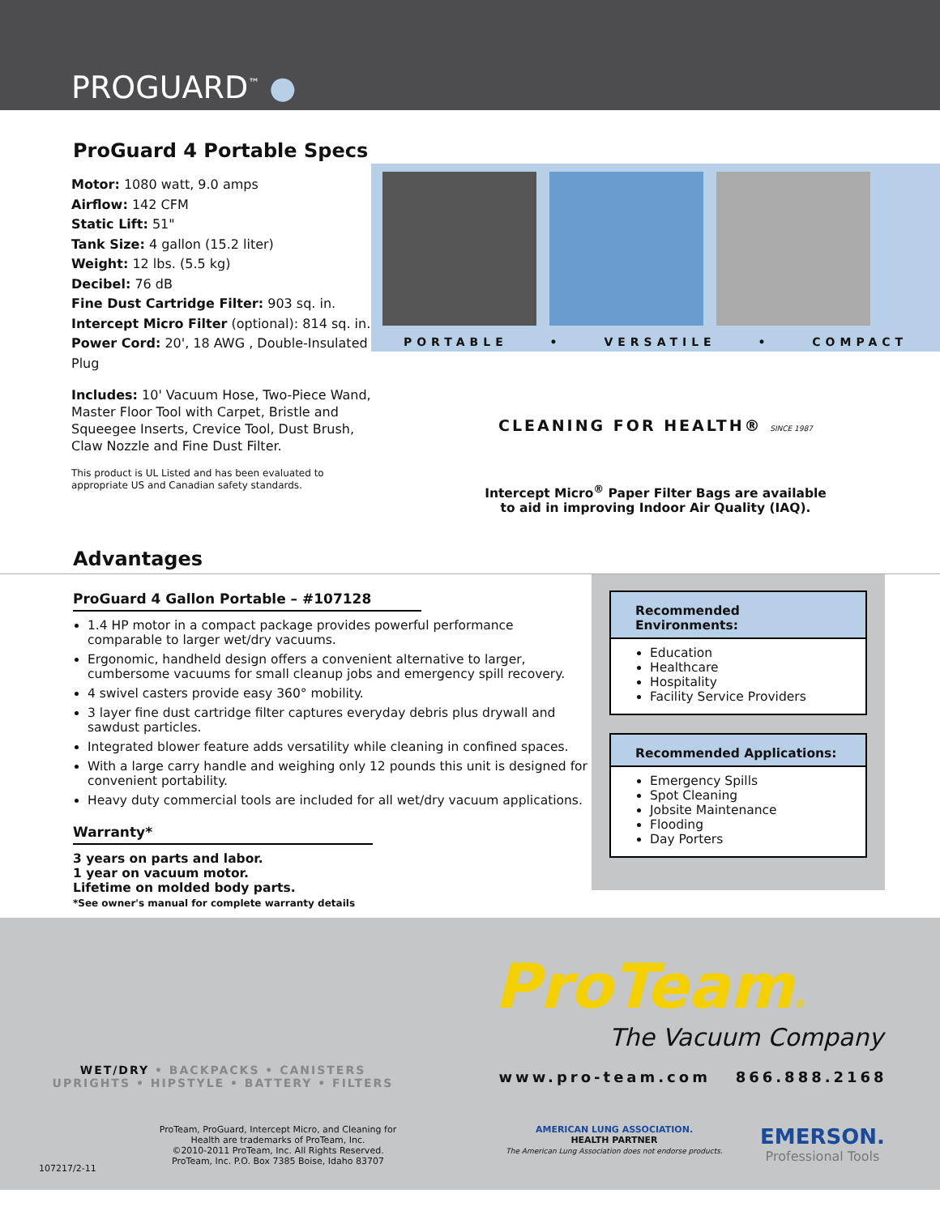PROGUARD<sup>™</sup> ●
ProGuard 4 Portable Specs
Motor: 1080 watt, 9.0 amps
Airflow: 142 CFM
Static Lift: 51"
Tank Size: 4 gallon (15.2 liter)
Weight: 12 lbs. (5.5 kg)
Decibel: 76 dB
Fine Dust Cartridge Filter: 903 sq. in.
Intercept Micro Filter (optional): 814 sq. in.
Power Cord: 20', 18 AWG , Double-Insulated Plug
Includes: 10' Vacuum Hose, Two-Piece Wand, Master Floor Tool with Carpet, Bristle and Squeegee Inserts, Crevice Tool, Dust Brush, Claw Nozzle and Fine Dust Filter.
This product is UL Listed and has been evaluated to appropriate US and Canadian safety standards.
PORTABLE • VERSATILE • COMPACT
CLEANING FOR HEALTH® SINCE 1987
Intercept Micro<sup>®</sup> Paper Filter Bags are available
to aid in improving Indoor Air Quality (IAQ).
Advantages
ProGuard 4 Gallon Portable – #107128
1.4 HP motor in a compact package provides powerful performance comparable to larger wet/dry vacuums.
Ergonomic, handheld design offers a convenient alternative to larger, cumbersome vacuums for small cleanup jobs and emergency spill recovery.
4 swivel casters provide easy 360° mobility.
3 layer fine dust cartridge filter captures everyday debris plus drywall and sawdust particles.
Integrated blower feature adds versatility while cleaning in confined spaces.
With a large carry handle and weighing only 12 pounds this unit is designed for convenient portability.
Heavy duty commercial tools are included for all wet/dry vacuum applications.
Warranty*
3 years on parts and labor.
1 year on vacuum motor.
Lifetime on molded body parts.
*See owner's manual for complete warranty details
Recommended Environments:
Education
Healthcare
Hospitality
Facility Service Providers
Recommended Applications:
Emergency Spills
Spot Cleaning
Jobsite Maintenance
Flooding
Day Porters
ProTeam®
The Vacuum Company
WET/DRY • BACKPACKS • CANISTERS
UPRIGHTS • HIPSTYLE • BATTERY • FILTERS
www.pro-team.com 866.888.2168
107217/2-11
ProTeam, ProGuard, Intercept Micro, and Cleaning for Health are trademarks of ProTeam, Inc.
©2010-2011 ProTeam, Inc. All Rights Reserved.
ProTeam, Inc. P.O. Box 7385 Boise, Idaho 83707
AMERICAN LUNG ASSOCIATION.
HEALTH PARTNER
The American Lung Association does not endorse products.
EMERSON.
Professional Tools